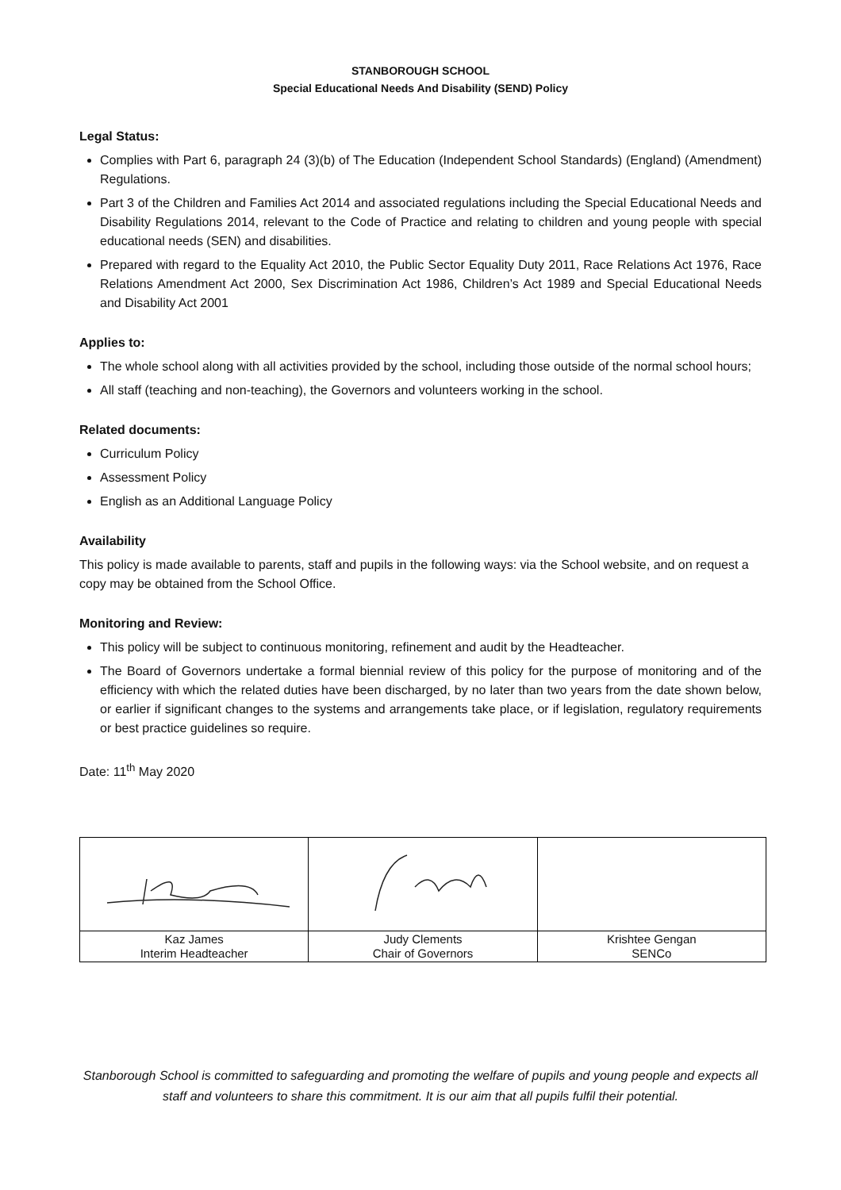STANBOROUGH SCHOOL
Special Educational Needs And Disability (SEND) Policy
Legal Status:
Complies with Part 6, paragraph 24 (3)(b) of The Education (Independent School Standards) (England) (Amendment) Regulations.
Part 3 of the Children and Families Act 2014 and associated regulations including the Special Educational Needs and Disability Regulations 2014, relevant to the Code of Practice and relating to children and young people with special educational needs (SEN) and disabilities.
Prepared with regard to the Equality Act 2010, the Public Sector Equality Duty 2011, Race Relations Act 1976, Race Relations Amendment Act 2000, Sex Discrimination Act 1986, Children’s Act 1989 and Special Educational Needs and Disability Act 2001
Applies to:
The whole school along with all activities provided by the school, including those outside of the normal school hours;
All staff (teaching and non-teaching), the Governors and volunteers working in the school.
Related documents:
Curriculum Policy
Assessment Policy
English as an Additional Language Policy
Availability
This policy is made available to parents, staff and pupils in the following ways: via the School website, and on request a copy may be obtained from the School Office.
Monitoring and Review:
This policy will be subject to continuous monitoring, refinement and audit by the Headteacher.
The Board of Governors undertake a formal biennial review of this policy for the purpose of monitoring and of the efficiency with which the related duties have been discharged, by no later than two years from the date shown below, or earlier if significant changes to the systems and arrangements take place, or if legislation, regulatory requirements or best practice guidelines so require.
Date: 11<sup>th</sup> May 2020
| Kaz James Interim Headteacher | Judy Clements Chair of Governors | Krishtee Gengan SENCo |
Stanborough School is committed to safeguarding and promoting the welfare of pupils and young people and expects all staff and volunteers to share this commitment. It is our aim that all pupils fulfil their potential.